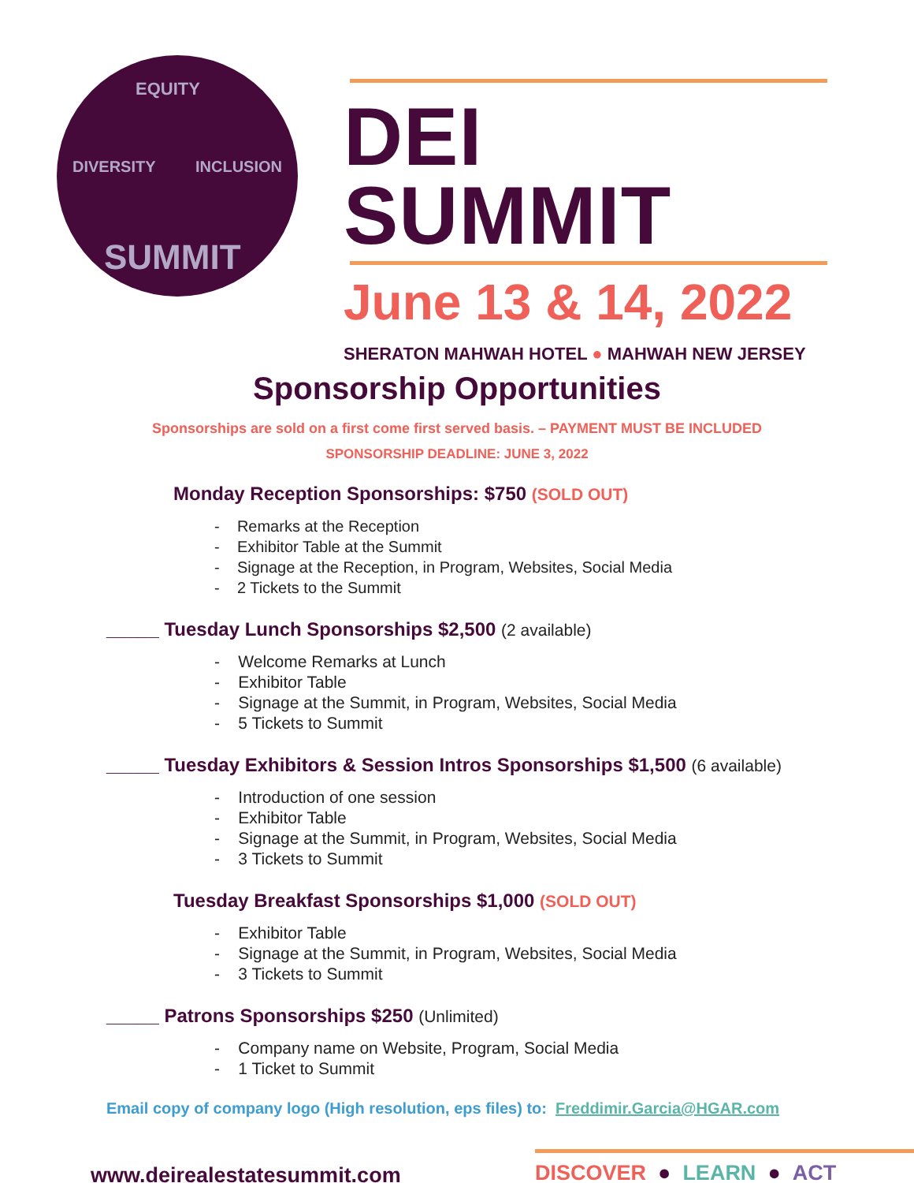EQUITY
DIVERSITY INCLUSION
SUMMIT
DEI SUMMIT
June 13 & 14, 2022
SHERATON MAHWAH HOTEL ● MAHWAH NEW JERSEY
Sponsorship Opportunities
Sponsorships are sold on a first come first served basis. – PAYMENT MUST BE INCLUDED
SPONSORSHIP DEADLINE: JUNE 3, 2022
Monday Reception Sponsorships: $750 (SOLD OUT)
- Remarks at the Reception
- Exhibitor Table at the Summit
- Signage at the Reception, in Program, Websites, Social Media
- 2 Tickets to the Summit
_____ Tuesday Lunch Sponsorships $2,500 (2 available)
- Welcome Remarks at Lunch
- Exhibitor Table
- Signage at the Summit, in Program, Websites, Social Media
- 5 Tickets to Summit
_____ Tuesday Exhibitors & Session Intros Sponsorships $1,500 (6 available)
- Introduction of one session
- Exhibitor Table
- Signage at the Summit, in Program, Websites, Social Media
- 3 Tickets to Summit
Tuesday Breakfast Sponsorships $1,000 (SOLD OUT)
- Exhibitor Table
- Signage at the Summit, in Program, Websites, Social Media
- 3 Tickets to Summit
_____ Patrons Sponsorships $250 (Unlimited)
- Company name on Website, Program, Social Media
- 1 Ticket to Summit
Email copy of company logo (High resolution, eps files) to: Freddimir.Garcia@HGAR.com
www.deirealestatesummit.com
DISCOVER ● LEARN ● ACT